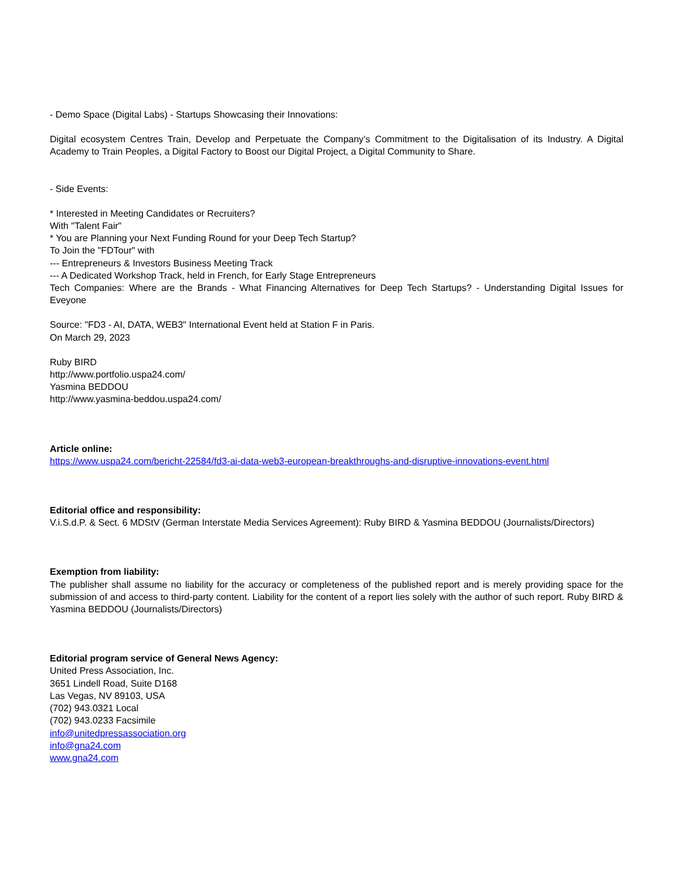- Demo Space (Digital Labs) - Startups Showcasing their Innovations:
Digital ecosystem Centres Train, Develop and Perpetuate the Company’s Commitment to the Digitalisation of its Industry. A Digital Academy to Train Peoples, a Digital Factory to Boost our Digital Project, a Digital Community to Share.
- Side Events:
* Interested in Meeting Candidates or Recruiters?
With "Talent Fair"
* You are Planning your Next Funding Round for your Deep Tech Startup?
To Join the "FDTour" with
--- Entrepreneurs & Investors Business Meeting Track
--- A Dedicated Workshop Track, held in French, for Early Stage Entrepreneurs
Tech Companies: Where are the Brands - What Financing Alternatives for Deep Tech Startups? - Understanding Digital Issues for Eveyone
Source: "FD3 - AI, DATA, WEB3" International Event held at Station F in Paris.
On March 29, 2023
Ruby BIRD
http://www.portfolio.uspa24.com/
Yasmina BEDDOU
http://www.yasmina-beddou.uspa24.com/
Article online:
https://www.uspa24.com/bericht-22584/fd3-ai-data-web3-european-breakthroughs-and-disruptive-innovations-event.html
Editorial office and responsibility:
V.i.S.d.P. & Sect. 6 MDStV (German Interstate Media Services Agreement): Ruby BIRD & Yasmina BEDDOU (Journalists/Directors)
Exemption from liability:
The publisher shall assume no liability for the accuracy or completeness of the published report and is merely providing space for the submission of and access to third-party content. Liability for the content of a report lies solely with the author of such report. Ruby BIRD & Yasmina BEDDOU (Journalists/Directors)
Editorial program service of General News Agency:
United Press Association, Inc.
3651 Lindell Road, Suite D168
Las Vegas, NV 89103, USA
(702) 943.0321 Local
(702) 943.0233 Facsimile
info@unitedpressassociation.org
info@gna24.com
www.gna24.com